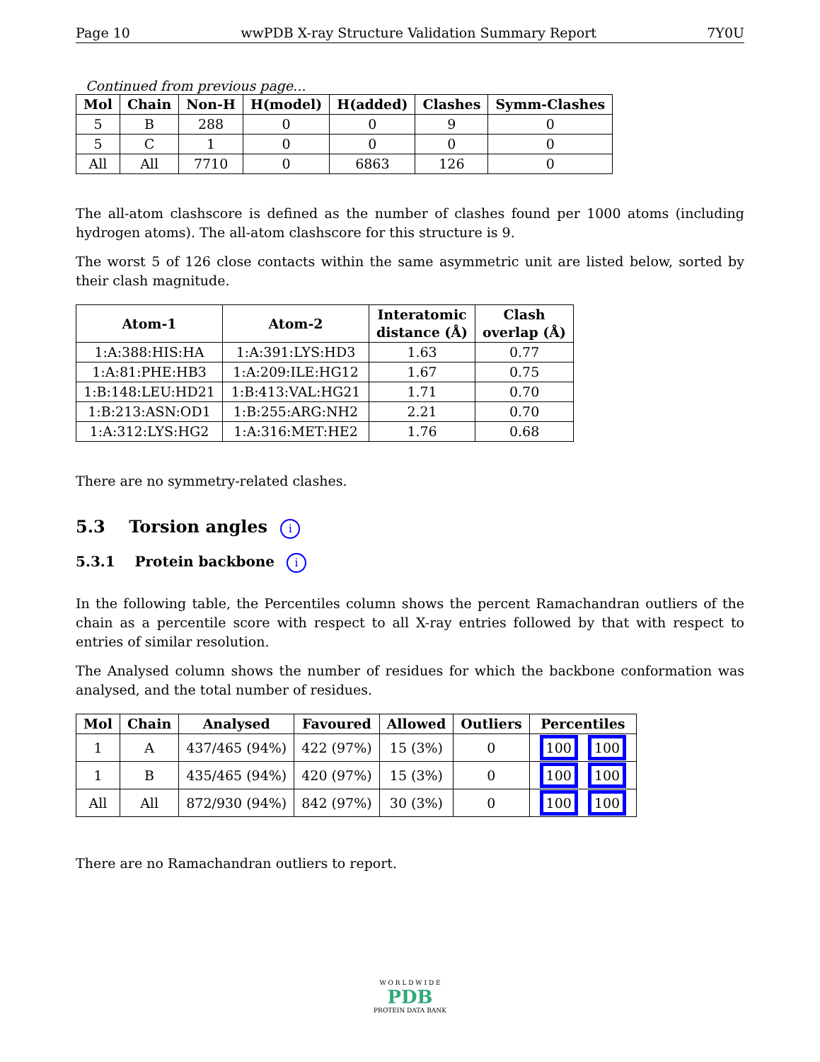Page 10 wwPDB X-ray Structure Validation Summary Report 7Y0U
Continued from previous page...
| Mol | Chain | Non-H | H(model) | H(added) | Clashes | Symm-Clashes |
| --- | --- | --- | --- | --- | --- | --- |
| 5 | B | 288 | 0 | 0 | 9 | 0 |
| 5 | C | 1 | 0 | 0 | 0 | 0 |
| All | All | 7710 | 0 | 6863 | 126 | 0 |
The all-atom clashscore is defined as the number of clashes found per 1000 atoms (including hydrogen atoms). The all-atom clashscore for this structure is 9.
The worst 5 of 126 close contacts within the same asymmetric unit are listed below, sorted by their clash magnitude.
| Atom-1 | Atom-2 | Interatomic distance (Å) | Clash overlap (Å) |
| --- | --- | --- | --- |
| 1:A:388:HIS:HA | 1:A:391:LYS:HD3 | 1.63 | 0.77 |
| 1:A:81:PHE:HB3 | 1:A:209:ILE:HG12 | 1.67 | 0.75 |
| 1:B:148:LEU:HD21 | 1:B:413:VAL:HG21 | 1.71 | 0.70 |
| 1:B:213:ASN:OD1 | 1:B:255:ARG:NH2 | 2.21 | 0.70 |
| 1:A:312:LYS:HG2 | 1:A:316:MET:HE2 | 1.76 | 0.68 |
There are no symmetry-related clashes.
5.3 Torsion angles i
5.3.1 Protein backbone i
In the following table, the Percentiles column shows the percent Ramachandran outliers of the chain as a percentile score with respect to all X-ray entries followed by that with respect to entries of similar resolution.
The Analysed column shows the number of residues for which the backbone conformation was analysed, and the total number of residues.
| Mol | Chain | Analysed | Favoured | Allowed | Outliers | Percentiles |
| --- | --- | --- | --- | --- | --- | --- |
| 1 | A | 437/465 (94%) | 422 (97%) | 15 (3%) | 0 | 100 100 |
| 1 | B | 435/465 (94%) | 420 (97%) | 15 (3%) | 0 | 100 100 |
| All | All | 872/930 (94%) | 842 (97%) | 30 (3%) | 0 | 100 100 |
There are no Ramachandran outliers to report.
W O R L D W I D E
PDB
PROTEIN DATA BANK